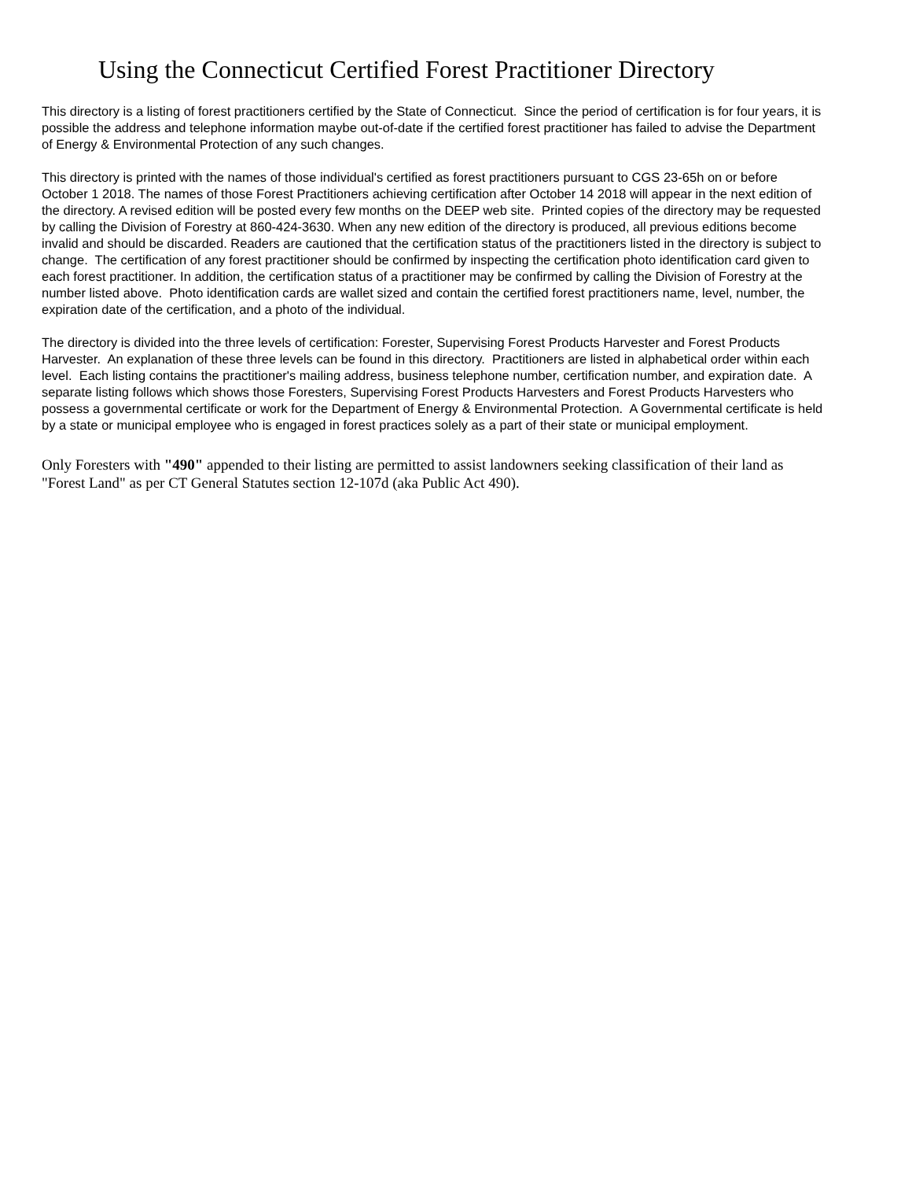Using the Connecticut Certified Forest Practitioner Directory
This directory is a listing of forest practitioners certified by the State of Connecticut. Since the period of certification is for four years, it is possible the address and telephone information maybe out-of-date if the certified forest practitioner has failed to advise the Department of Energy & Environmental Protection of any such changes.
This directory is printed with the names of those individual's certified as forest practitioners pursuant to CGS 23-65h on or before October 1 2018. The names of those Forest Practitioners achieving certification after October 14 2018 will appear in the next edition of the directory. A revised edition will be posted every few months on the DEEP web site. Printed copies of the directory may be requested by calling the Division of Forestry at 860-424-3630. When any new edition of the directory is produced, all previous editions become invalid and should be discarded. Readers are cautioned that the certification status of the practitioners listed in the directory is subject to change. The certification of any forest practitioner should be confirmed by inspecting the certification photo identification card given to each forest practitioner. In addition, the certification status of a practitioner may be confirmed by calling the Division of Forestry at the number listed above. Photo identification cards are wallet sized and contain the certified forest practitioners name, level, number, the expiration date of the certification, and a photo of the individual.
The directory is divided into the three levels of certification: Forester, Supervising Forest Products Harvester and Forest Products Harvester. An explanation of these three levels can be found in this directory. Practitioners are listed in alphabetical order within each level. Each listing contains the practitioner's mailing address, business telephone number, certification number, and expiration date. A separate listing follows which shows those Foresters, Supervising Forest Products Harvesters and Forest Products Harvesters who possess a governmental certificate or work for the Department of Energy & Environmental Protection. A Governmental certificate is held by a state or municipal employee who is engaged in forest practices solely as a part of their state or municipal employment.
Only Foresters with "490" appended to their listing are permitted to assist landowners seeking classification of their land as "Forest Land" as per CT General Statutes section 12-107d (aka Public Act 490).